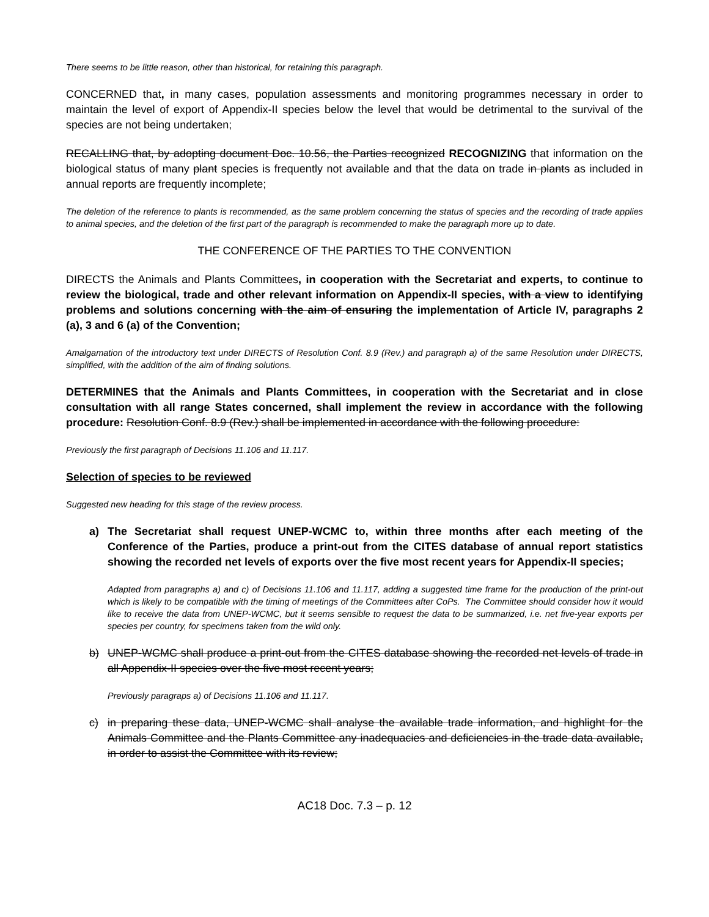There seems to be little reason, other than historical, for retaining this paragraph.
CONCERNED that, in many cases, population assessments and monitoring programmes necessary in order to maintain the level of export of Appendix-II species below the level that would be detrimental to the survival of the species are not being undertaken;
RECALLING that, by adopting document Doc. 10.56, the Parties recognized RECOGNIZING that information on the biological status of many plant species is frequently not available and that the data on trade in plants as included in annual reports are frequently incomplete;
The deletion of the reference to plants is recommended, as the same problem concerning the status of species and the recording of trade applies to animal species, and the deletion of the first part of the paragraph is recommended to make the paragraph more up to date.
THE CONFERENCE OF THE PARTIES TO THE CONVENTION
DIRECTS the Animals and Plants Committees, in cooperation with the Secretariat and experts, to continue to review the biological, trade and other relevant information on Appendix-II species, with a view to identifying problems and solutions concerning with the aim of ensuring the implementation of Article IV, paragraphs 2 (a), 3 and 6 (a) of the Convention;
Amalgamation of the introductory text under DIRECTS of Resolution Conf. 8.9 (Rev.) and paragraph a) of the same Resolution under DIRECTS, simplified, with the addition of the aim of finding solutions.
DETERMINES that the Animals and Plants Committees, in cooperation with the Secretariat and in close consultation with all range States concerned, shall implement the review in accordance with the following procedure: Resolution Conf. 8.9 (Rev.) shall be implemented in accordance with the following procedure:
Previously the first paragraph of Decisions 11.106 and 11.117.
Selection of species to be reviewed
Suggested new heading for this stage of the review process.
a) The Secretariat shall request UNEP-WCMC to, within three months after each meeting of the Conference of the Parties, produce a print-out from the CITES database of annual report statistics showing the recorded net levels of exports over the five most recent years for Appendix-II species;
Adapted from paragraphs a) and c) of Decisions 11.106 and 11.117, adding a suggested time frame for the production of the print-out which is likely to be compatible with the timing of meetings of the Committees after CoPs. The Committee should consider how it would like to receive the data from UNEP-WCMC, but it seems sensible to request the data to be summarized, i.e. net five-year exports per species per country, for specimens taken from the wild only.
b) UNEP-WCMC shall produce a print-out from the CITES database showing the recorded net levels of trade in all Appendix-II species over the five most recent years;
Previously paragraps a) of Decisions 11.106 and 11.117.
c) in preparing these data, UNEP-WCMC shall analyse the available trade information, and highlight for the Animals Committee and the Plants Committee any inadequacies and deficiencies in the trade data available, in order to assist the Committee with its review;
AC18 Doc. 7.3 – p. 12